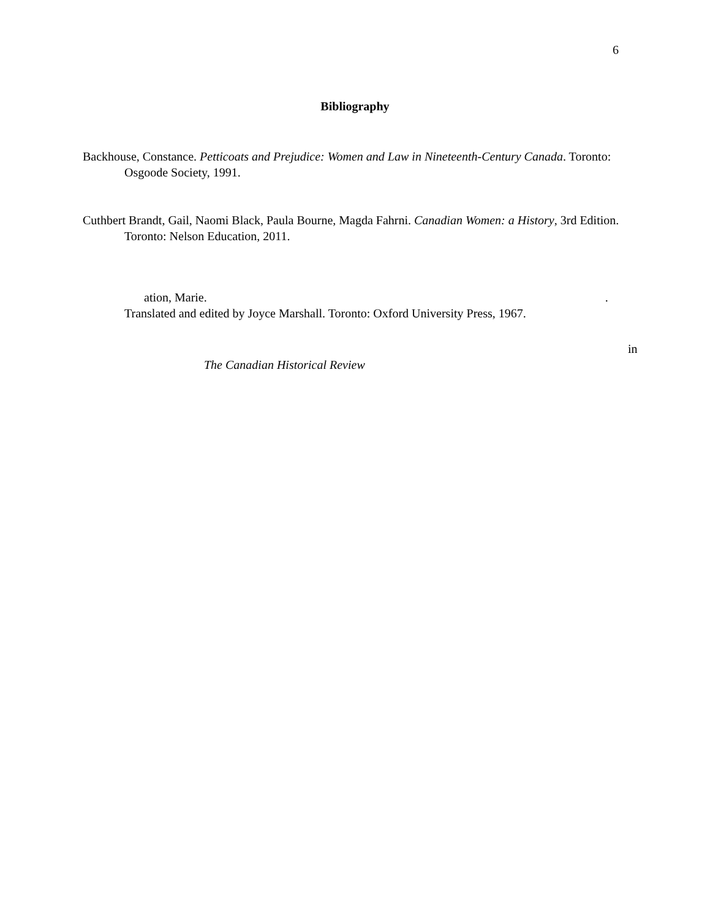6
Bibliography
Backhouse, Constance. Petticoats and Prejudice: Women and Law in Nineteenth-Century Canada. Toronto: Osgoode Society, 1991.
Cuthbert Brandt, Gail, Naomi Black, Paula Bourne, Magda Fahrni. Canadian Women: a History, 3rd Edition. Toronto: Nelson Education, 2011.
ation, Marie..
Translated and edited by Joyce Marshall. Toronto: Oxford University Press, 1967.
in
The Canadian Historical Review